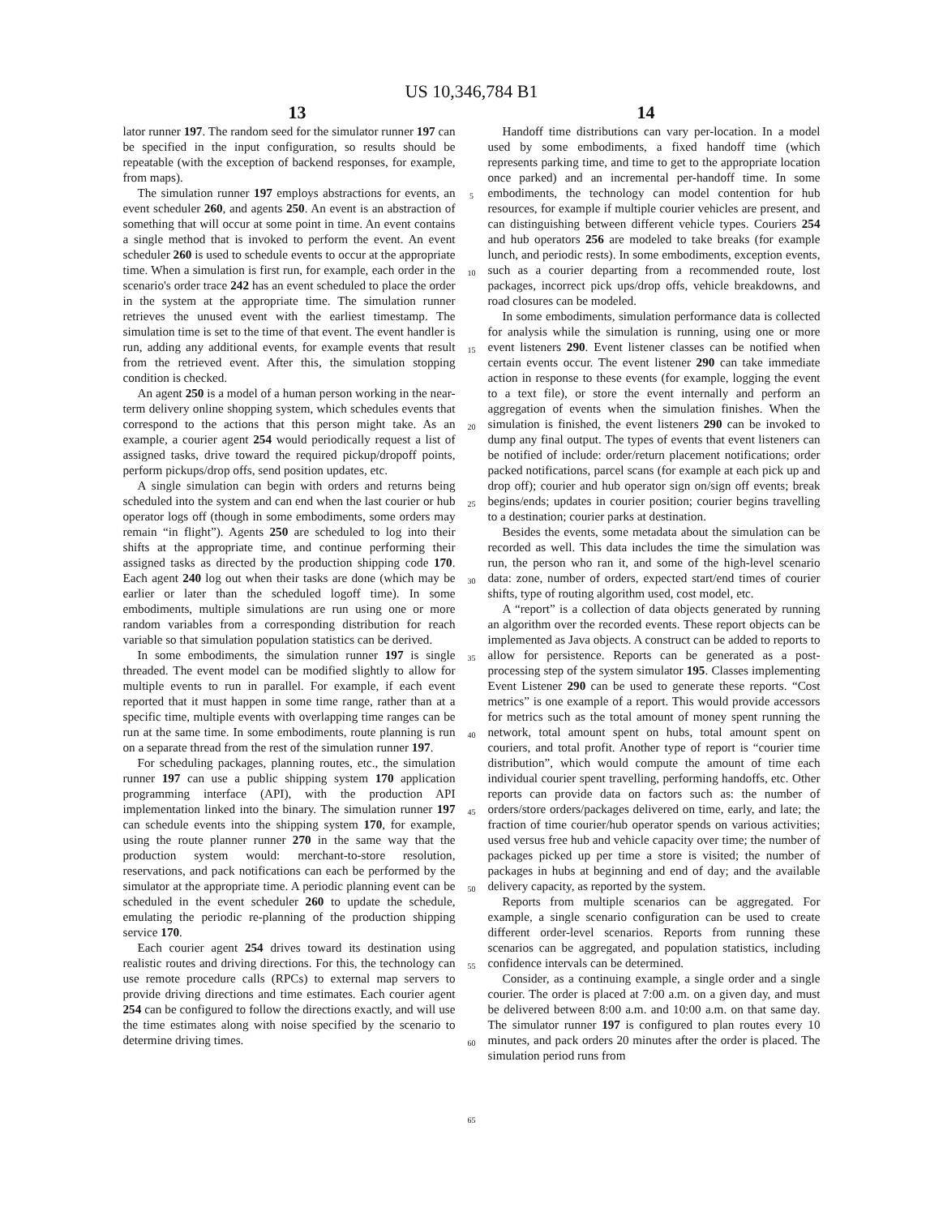US 10,346,784 B1
13 14
lator runner 197. The random seed for the simulator runner 197 can be specified in the input configuration, so results should be repeatable (with the exception of backend responses, for example, from maps).
The simulation runner 197 employs abstractions for events, an event scheduler 260, and agents 250. An event is an abstraction of something that will occur at some point in time. An event contains a single method that is invoked to perform the event. An event scheduler 260 is used to schedule events to occur at the appropriate time. When a simulation is first run, for example, each order in the scenario's order trace 242 has an event scheduled to place the order in the system at the appropriate time. The simulation runner retrieves the unused event with the earliest timestamp. The simulation time is set to the time of that event. The event handler is run, adding any additional events, for example events that result from the retrieved event. After this, the simulation stopping condition is checked.
An agent 250 is a model of a human person working in the near-term delivery online shopping system, which schedules events that correspond to the actions that this person might take. As an example, a courier agent 254 would periodically request a list of assigned tasks, drive toward the required pickup/dropoff points, perform pickups/drop offs, send position updates, etc.
A single simulation can begin with orders and returns being scheduled into the system and can end when the last courier or hub operator logs off (though in some embodiments, some orders may remain “in flight”). Agents 250 are scheduled to log into their shifts at the appropriate time, and continue performing their assigned tasks as directed by the production shipping code 170. Each agent 240 log out when their tasks are done (which may be earlier or later than the scheduled logoff time). In some embodiments, multiple simulations are run using one or more random variables from a corresponding distribution for reach variable so that simulation population statistics can be derived.
In some embodiments, the simulation runner 197 is single threaded. The event model can be modified slightly to allow for multiple events to run in parallel. For example, if each event reported that it must happen in some time range, rather than at a specific time, multiple events with overlapping time ranges can be run at the same time. In some embodiments, route planning is run on a separate thread from the rest of the simulation runner 197.
For scheduling packages, planning routes, etc., the simulation runner 197 can use a public shipping system 170 application programming interface (API), with the production API implementation linked into the binary. The simulation runner 197 can schedule events into the shipping system 170, for example, using the route planner runner 270 in the same way that the production system would: merchant-to-store resolution, reservations, and pack notifications can each be performed by the simulator at the appropriate time. A periodic planning event can be scheduled in the event scheduler 260 to update the schedule, emulating the periodic re-planning of the production shipping service 170.
Each courier agent 254 drives toward its destination using realistic routes and driving directions. For this, the technology can use remote procedure calls (RPCs) to external map servers to provide driving directions and time estimates. Each courier agent 254 can be configured to follow the directions exactly, and will use the time estimates along with noise specified by the scenario to determine driving times.
5
10
15
20
25
30
35
40
45
50
55
60
65
Handoff time distributions can vary per-location. In a model used by some embodiments, a fixed handoff time (which represents parking time, and time to get to the appropriate location once parked) and an incremental per-handoff time. In some embodiments, the technology can model contention for hub resources, for example if multiple courier vehicles are present, and can distinguishing between different vehicle types. Couriers 254 and hub operators 256 are modeled to take breaks (for example lunch, and periodic rests). In some embodiments, exception events, such as a courier departing from a recommended route, lost packages, incorrect pick ups/drop offs, vehicle breakdowns, and road closures can be modeled.
In some embodiments, simulation performance data is collected for analysis while the simulation is running, using one or more event listeners 290. Event listener classes can be notified when certain events occur. The event listener 290 can take immediate action in response to these events (for example, logging the event to a text file), or store the event internally and perform an aggregation of events when the simulation finishes. When the simulation is finished, the event listeners 290 can be invoked to dump any final output. The types of events that event listeners can be notified of include: order/return placement notifications; order packed notifications, parcel scans (for example at each pick up and drop off); courier and hub operator sign on/sign off events; break begins/ends; updates in courier position; courier begins travelling to a destination; courier parks at destination.
Besides the events, some metadata about the simulation can be recorded as well. This data includes the time the simulation was run, the person who ran it, and some of the high-level scenario data: zone, number of orders, expected start/end times of courier shifts, type of routing algorithm used, cost model, etc.
A “report” is a collection of data objects generated by running an algorithm over the recorded events. These report objects can be implemented as Java objects. A construct can be added to reports to allow for persistence. Reports can be generated as a post-processing step of the system simulator 195. Classes implementing Event Listener 290 can be used to generate these reports. “Cost metrics” is one example of a report. This would provide accessors for metrics such as the total amount of money spent running the network, total amount spent on hubs, total amount spent on couriers, and total profit. Another type of report is “courier time distribution”, which would compute the amount of time each individual courier spent travelling, performing handoffs, etc. Other reports can provide data on factors such as: the number of orders/store orders/packages delivered on time, early, and late; the fraction of time courier/hub operator spends on various activities; used versus free hub and vehicle capacity over time; the number of packages picked up per time a store is visited; the number of packages in hubs at beginning and end of day; and the available delivery capacity, as reported by the system.
Reports from multiple scenarios can be aggregated. For example, a single scenario configuration can be used to create different order-level scenarios. Reports from running these scenarios can be aggregated, and population statistics, including confidence intervals can be determined.
Consider, as a continuing example, a single order and a single courier. The order is placed at 7:00 a.m. on a given day, and must be delivered between 8:00 a.m. and 10:00 a.m. on that same day. The simulator runner 197 is configured to plan routes every 10 minutes, and pack orders 20 minutes after the order is placed. The simulation period runs from